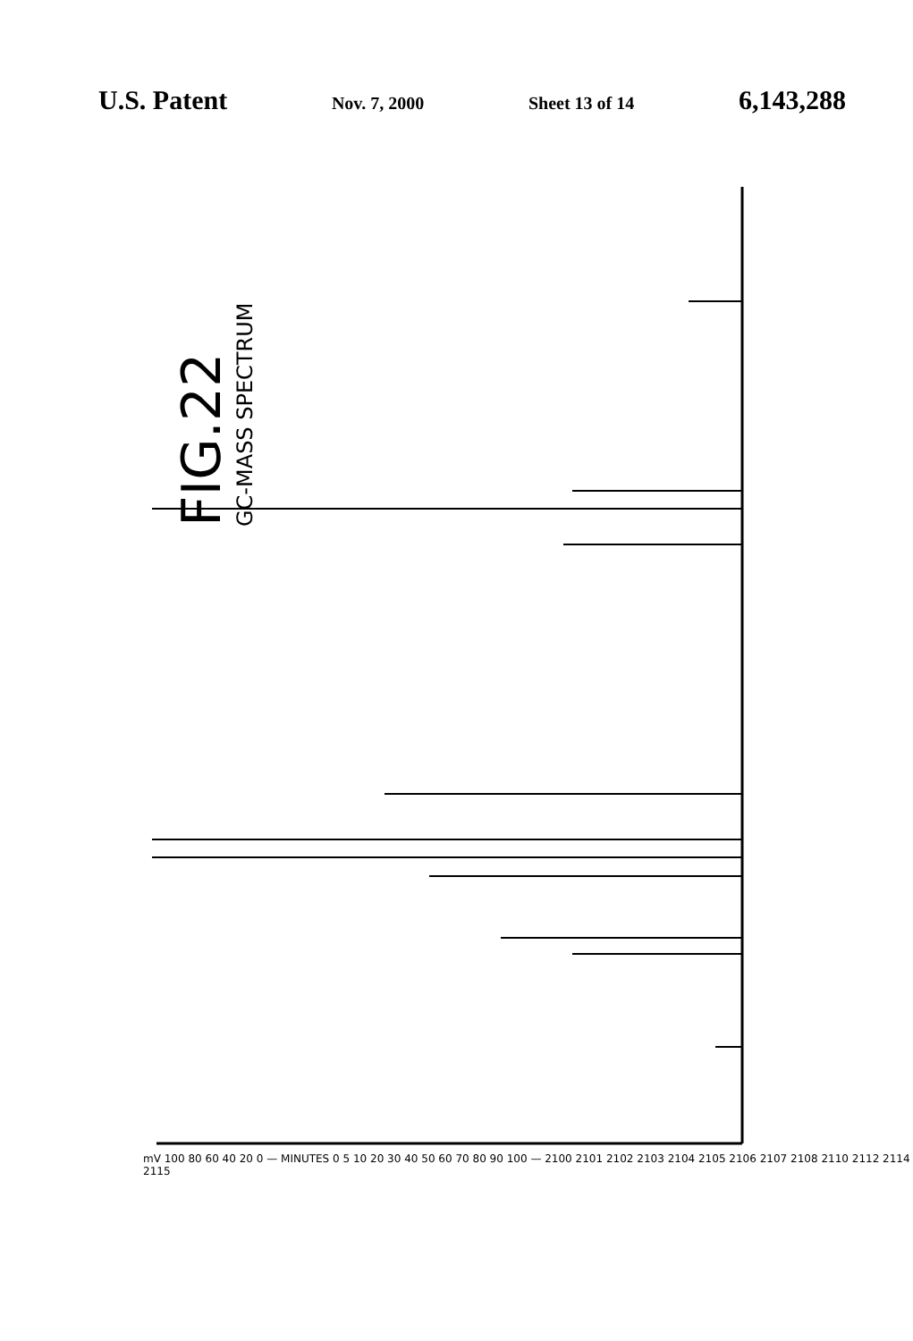U.S. Patent Nov. 7, 2000 Sheet 13 of 14 6,143,288
FIG.22
GC-MASS SPECTRUM
2108 2110 2112 2114 2104 2102 2103 2100 2101 2115 2105 2107 2106 MINUTES mV 0 20 40 60 80 100 0 5 10 20 30 40 50 60 70 80 90 100
mV 100 80 60 40 20 0 — MINUTES 0 5 10 20 30 40 50 60 70 80 90 100 — 2100 2101 2102 2103 2104 2105 2106 2107 2108 2110 2112 2114 2115